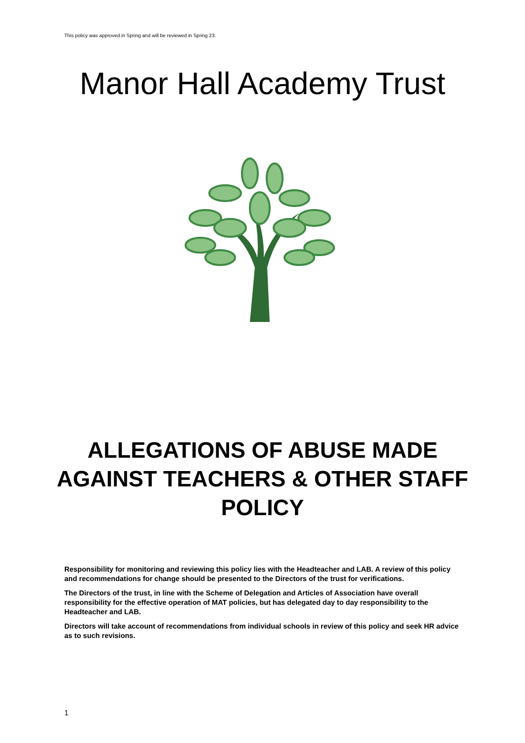This policy was approved in Spring and will be reviewed in Spring 23.
Manor Hall Academy Trust
ALLEGATIONS OF ABUSE MADE AGAINST TEACHERS & OTHER STAFF POLICY
Responsibility for monitoring and reviewing this policy lies with the Headteacher and LAB. A review of this policy and recommendations for change should be presented to the Directors of the trust for verifications.
The Directors of the trust, in line with the Scheme of Delegation and Articles of Association have overall responsibility for the effective operation of MAT policies, but has delegated day to day responsibility to the Headteacher and LAB.
Directors will take account of recommendations from individual schools in review of this policy and seek HR advice as to such revisions.
1